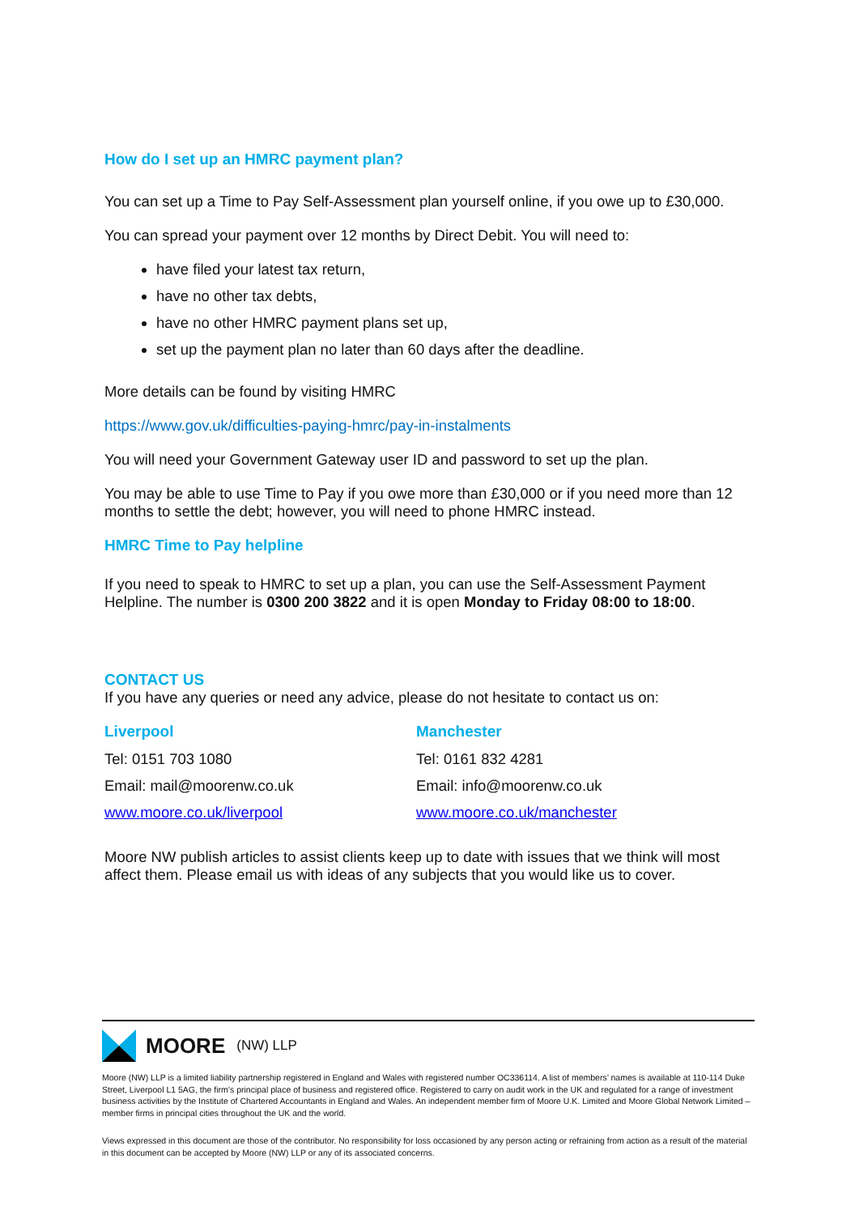How do I set up an HMRC payment plan?
You can set up a Time to Pay Self-Assessment plan yourself online, if you owe up to £30,000.
You can spread your payment over 12 months by Direct Debit. You will need to:
have filed your latest tax return,
have no other tax debts,
have no other HMRC payment plans set up,
set up the payment plan no later than 60 days after the deadline.
More details can be found by visiting HMRC
https://www.gov.uk/difficulties-paying-hmrc/pay-in-instalments
You will need your Government Gateway user ID and password to set up the plan.
You may be able to use Time to Pay if you owe more than £30,000 or if you need more than 12 months to settle the debt; however, you will need to phone HMRC instead.
HMRC Time to Pay helpline
If you need to speak to HMRC to set up a plan, you can use the Self-Assessment Payment Helpline. The number is 0300 200 3822 and it is open Monday to Friday 08:00 to 18:00.
CONTACT US
If you have any queries or need any advice, please do not hesitate to contact us on:
Liverpool
Tel: 0151 703 1080
Email: mail@moorenw.co.uk
www.moore.co.uk/liverpool
Manchester
Tel: 0161 832 4281
Email: info@moorenw.co.uk
www.moore.co.uk/manchester
Moore NW publish articles to assist clients keep up to date with issues that we think will most affect them. Please email us with ideas of any subjects that you would like us to cover.
MOORE (NW) LLP
Moore (NW) LLP is a limited liability partnership registered in England and Wales with registered number OC336114. A list of members’ names is available at 110-114 Duke Street, Liverpool L1 5AG, the firm’s principal place of business and registered office. Registered to carry on audit work in the UK and regulated for a range of investment business activities by the Institute of Chartered Accountants in England and Wales. An independent member firm of Moore U.K. Limited and Moore Global Network Limited – member firms in principal cities throughout the UK and the world.
Views expressed in this document are those of the contributor. No responsibility for loss occasioned by any person acting or refraining from action as a result of the material in this document can be accepted by Moore (NW) LLP or any of its associated concerns.